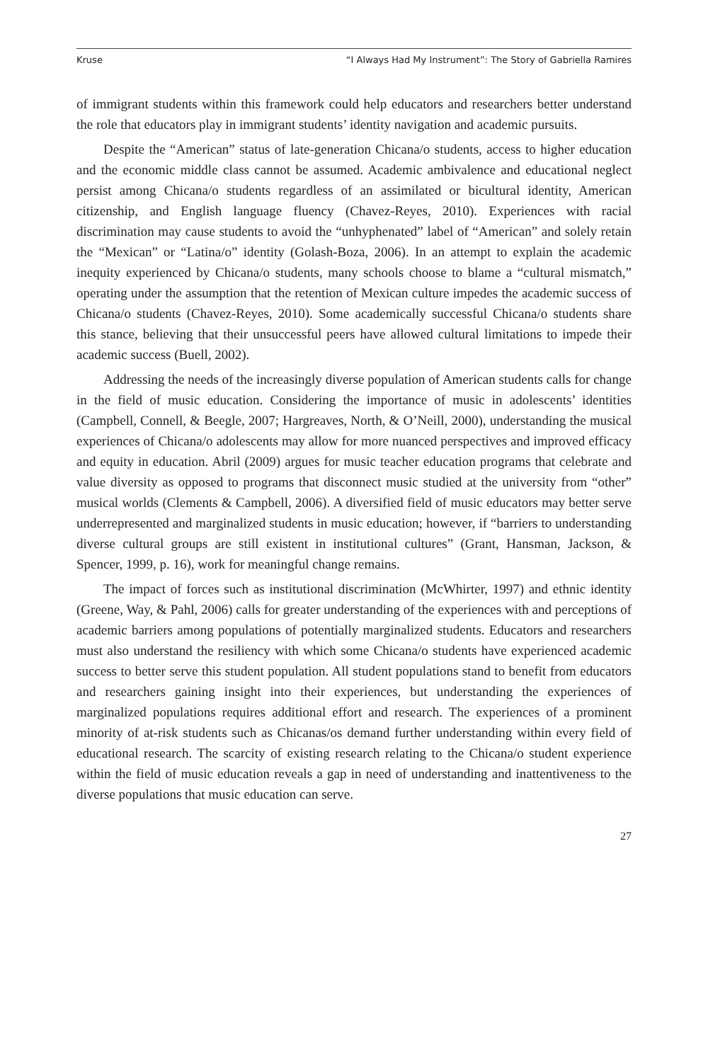Kruse “I Always Had My Instrument”: The Story of Gabriella Ramires
of immigrant students within this framework could help educators and researchers better understand the role that educators play in immigrant students’ identity navigation and academic pursuits.
Despite the “American” status of late-generation Chicana/o students, access to higher education and the economic middle class cannot be assumed. Academic ambivalence and educational neglect persist among Chicana/o students regardless of an assimilated or bicultural identity, American citizenship, and English language fluency (Chavez-Reyes, 2010). Experiences with racial discrimination may cause students to avoid the “unhyphenated” label of “American” and solely retain the “Mexican” or “Latina/o” identity (Golash-Boza, 2006). In an attempt to explain the academic inequity experienced by Chicana/o students, many schools choose to blame a “cultural mismatch,” operating under the assumption that the retention of Mexican culture impedes the academic success of Chicana/o students (Chavez-Reyes, 2010). Some academically successful Chicana/o students share this stance, believing that their unsuccessful peers have allowed cultural limitations to impede their academic success (Buell, 2002).
Addressing the needs of the increasingly diverse population of American students calls for change in the field of music education. Considering the importance of music in adolescents’ identities (Campbell, Connell, & Beegle, 2007; Hargreaves, North, & O’Neill, 2000), understanding the musical experiences of Chicana/o adolescents may allow for more nuanced perspectives and improved efficacy and equity in education. Abril (2009) argues for music teacher education programs that celebrate and value diversity as opposed to programs that disconnect music studied at the university from “other” musical worlds (Clements & Campbell, 2006). A diversified field of music educators may better serve underrepresented and marginalized students in music education; however, if “barriers to understanding diverse cultural groups are still existent in institutional cultures” (Grant, Hansman, Jackson, & Spencer, 1999, p. 16), work for meaningful change remains.
The impact of forces such as institutional discrimination (McWhirter, 1997) and ethnic identity (Greene, Way, & Pahl, 2006) calls for greater understanding of the experiences with and perceptions of academic barriers among populations of potentially marginalized students. Educators and researchers must also understand the resiliency with which some Chicana/o students have experienced academic success to better serve this student population. All student populations stand to benefit from educators and researchers gaining insight into their experiences, but understanding the experiences of marginalized populations requires additional effort and research. The experiences of a prominent minority of at-risk students such as Chicanas/os demand further understanding within every field of educational research. The scarcity of existing research relating to the Chicana/o student experience within the field of music education reveals a gap in need of understanding and inattentiveness to the diverse populations that music education can serve.
27